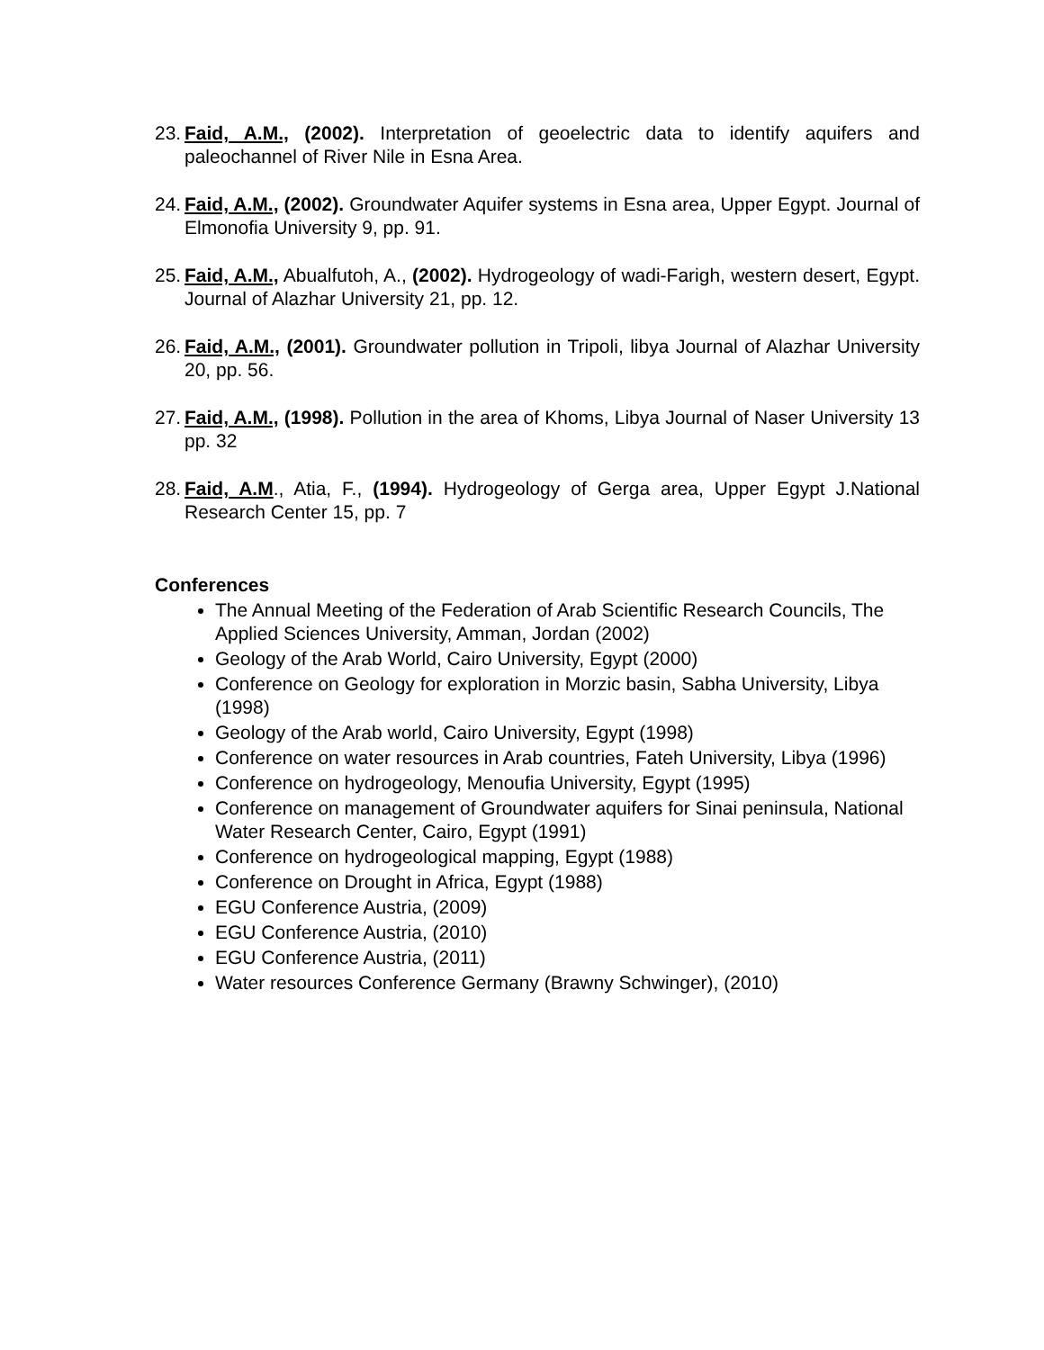23. Faid, A.M., (2002). Interpretation of geoelectric data to identify aquifers and paleochannel of River Nile in Esna Area.
24. Faid, A.M., (2002). Groundwater Aquifer systems in Esna area, Upper Egypt. Journal of Elmonofia University 9, pp. 91.
25. Faid, A.M., Abualfutoh, A., (2002). Hydrogeology of wadi-Farigh, western desert, Egypt. Journal of Alazhar University 21, pp. 12.
26. Faid, A.M., (2001). Groundwater pollution in Tripoli, libya Journal of Alazhar University 20, pp. 56.
27. Faid, A.M., (1998). Pollution in the area of Khoms, Libya Journal of Naser University 13 pp. 32
28. Faid, A.M., Atia, F., (1994). Hydrogeology of Gerga area, Upper Egypt J.National Research Center 15, pp. 7
Conferences
The Annual Meeting of the Federation of Arab Scientific Research Councils, The Applied Sciences University, Amman, Jordan (2002)
Geology of the Arab World, Cairo University, Egypt (2000)
Conference on Geology for exploration in Morzic basin, Sabha University, Libya (1998)
Geology of the Arab world, Cairo University, Egypt (1998)
Conference on water resources in Arab countries, Fateh University, Libya (1996)
Conference on hydrogeology, Menoufia University, Egypt (1995)
Conference on management of Groundwater aquifers for Sinai peninsula, National Water Research Center, Cairo, Egypt (1991)
Conference on hydrogeological mapping, Egypt (1988)
Conference on Drought in Africa, Egypt (1988)
EGU Conference Austria, (2009)
EGU Conference Austria, (2010)
EGU Conference Austria, (2011)
Water resources Conference Germany (Brawny Schwinger), (2010)